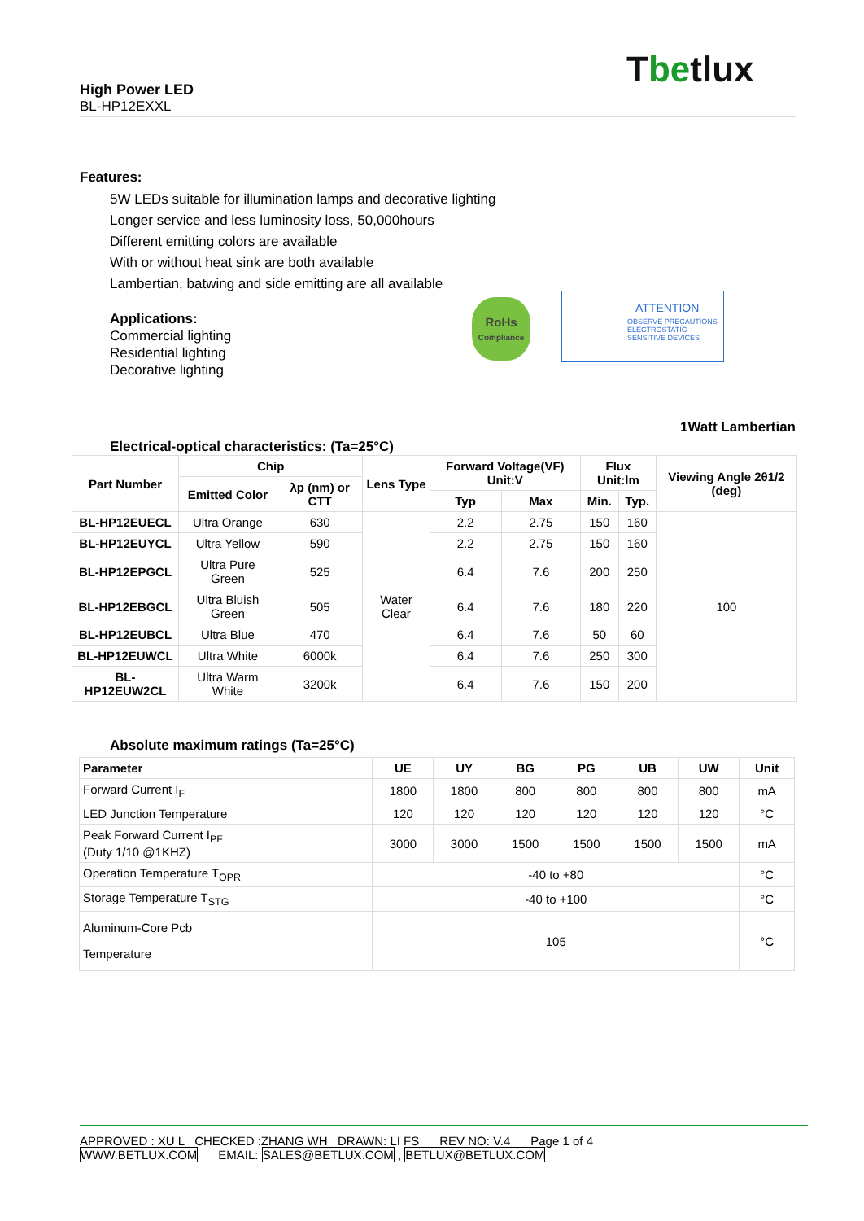Tbetlux
High Power LED
BL-HP12EXXL
Features:
5W LEDs suitable for illumination lamps and decorative lighting
Longer service and less luminosity loss, 50,000hours
Different emitting colors are available
With or without heat sink are both available
Lambertian, batwing and side emitting are all available
Applications:
Commercial lighting
Residential lighting
Decorative lighting
1Watt Lambertian
Electrical-optical characteristics: (Ta=25°C)
RoHs
Compliance
ATTENTION
OBSERVE PRECAUTIONS
ELECTROSTATIC
SENSITIVE DEVICES
| Part Number | Chip | | Lens Type | Forward Voltage(VF) Unit:V | | Flux Unit:lm | | Viewing Angle 2θ1/2 (deg) |
| --- | --- | --- | --- | --- | --- | --- | --- | --- |
| | Emitted Color | λp (nm) or CTT | | | | | | |
| | | | | Typ | Max | Min. | Typ. | |
| BL-HP12EUECL | Ultra Orange | 630 | Water Clear | 2.2 | 2.75 | 150 | 160 | 100 |
| BL-HP12EUYCL | Ultra Yellow | 590 | | 2.2 | 2.75 | 150 | 160 | |
| BL-HP12EPGCL | Ultra Pure Green | 525 | | 6.4 | 7.6 | 200 | 250 | |
| BL-HP12EBGCL | Ultra Bluish Green | 505 | | 6.4 | 7.6 | 180 | 220 | |
| BL-HP12EUBCL | Ultra Blue | 470 | | 6.4 | 7.6 | 50 | 60 | |
| BL-HP12EUWCL | Ultra White | 6000k | | 6.4 | 7.6 | 250 | 300 | |
| BL-HP12EUW2CL | Ultra Warm White | 3200k | | 6.4 | 7.6 | 150 | 200 | |
Absolute maximum ratings (Ta=25°C)
| Parameter | UE | UY | BG | PG | UB | UW | Unit |
| --- | --- | --- | --- | --- | --- | --- | --- |
| Forward Current I<sub>F</sub> | 1800 | 1800 | 800 | 800 | 800 | 800 | mA |
| LED Junction Temperature | 120 | 120 | 120 | 120 | 120 | 120 | °C |
| Peak Forward Current I<sub>PF</sub> (Duty 1/10 @1KHZ) | 3000 | 3000 | 1500 | 1500 | 1500 | 1500 | mA |
| Operation Temperature T<sub>OPR</sub> | -40 to +80 | | | | | | °C |
| Storage Temperature T<sub>STG</sub> | -40 to +100 | | | | | | °C |
| Aluminum-Core Pcb Temperature | 105 | | | | | | °C |
APPROVED : XU L CHECKED :ZHANG WH DRAWN: LI FS REV NO: V.4 Page 1 of 4
WWW.BETLUX.COM EMAIL: SALES@BETLUX.COM , BETLUX@BETLUX.COM